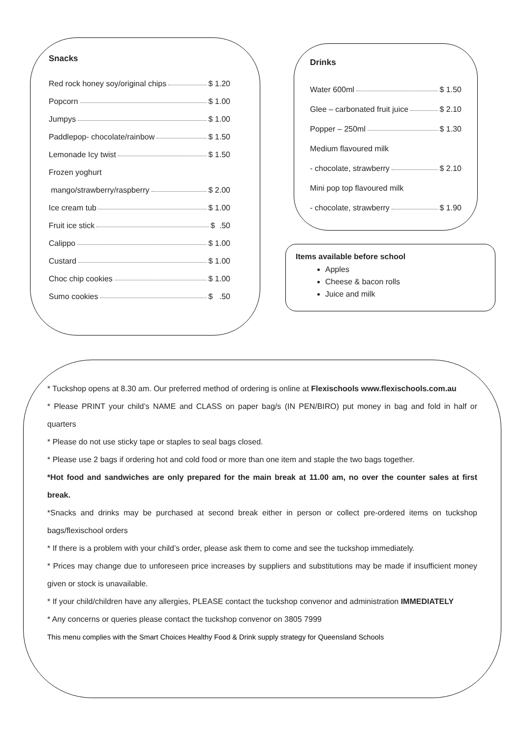Snacks
Red rock honey soy/original chips $ 1.20
Popcorn $ 1.00
Jumpys $ 1.00
Paddlepop- chocolate/rainbow $ 1.50
Lemonade Icy twist $ 1.50
Frozen yoghurt
mango/strawberry/raspberry $ 2.00
Ice cream tub $ 1.00
Fruit ice stick $ .50
Calippo $ 1.00
Custard $ 1.00
Choc chip cookies $ 1.00
Sumo cookies $ .50
Drinks
Water 600ml $ 1.50
Glee – carbonated fruit juice $ 2.10
Popper – 250ml $ 1.30
Medium flavoured milk
- chocolate, strawberry $ 2.10
Mini pop top flavoured milk
- chocolate, strawberry $ 1.90
Items available before school
Apples
Cheese & bacon rolls
Juice and milk
* Tuckshop opens at 8.30 am. Our preferred method of ordering is online at Flexischools www.flexischools.com.au
* Please PRINT your child’s NAME and CLASS on paper bag/s (IN PEN/BIRO) put money in bag and fold in half or quarters
* Please do not use sticky tape or staples to seal bags closed.
* Please use 2 bags if ordering hot and cold food or more than one item and staple the two bags together.
*Hot food and sandwiches are only prepared for the main break at 11.00 am, no over the counter sales at first break.
*Snacks and drinks may be purchased at second break either in person or collect pre-ordered items on tuckshop bags/flexischool orders
* If there is a problem with your child’s order, please ask them to come and see the tuckshop immediately.
* Prices may change due to unforeseen price increases by suppliers and substitutions may be made if insufficient money given or stock is unavailable.
* If your child/children have any allergies, PLEASE contact the tuckshop convenor and administration IMMEDIATELY
* Any concerns or queries please contact the tuckshop convenor on 3805 7999
This menu complies with the Smart Choices Healthy Food & Drink supply strategy for Queensland Schools